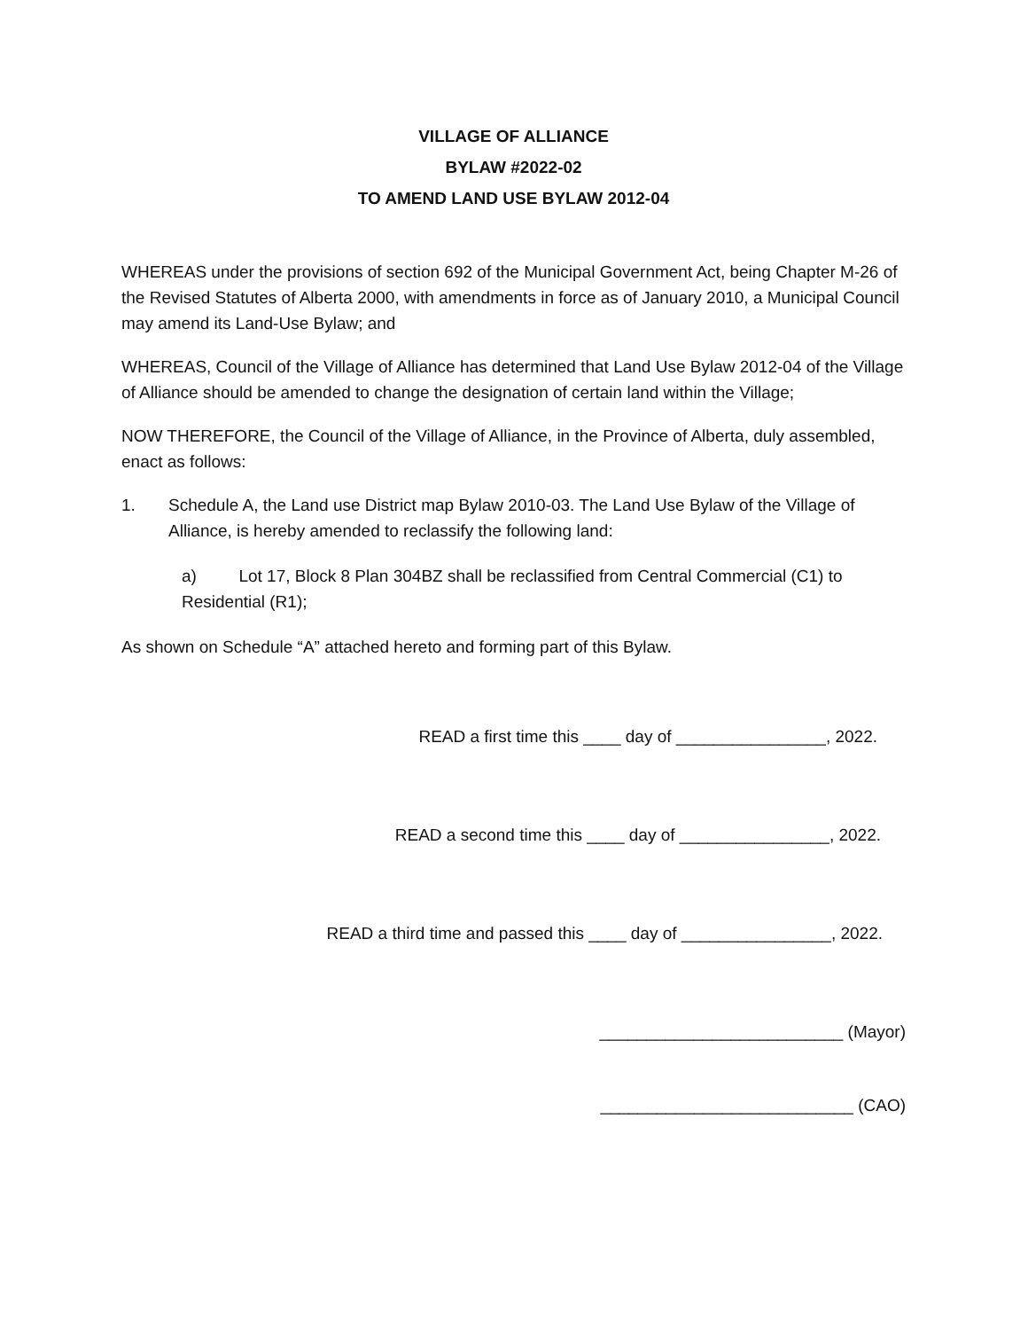VILLAGE OF ALLIANCE
BYLAW #2022-02
TO AMEND LAND USE BYLAW 2012-04
WHEREAS under the provisions of section 692 of the Municipal Government Act, being Chapter M-26 of the Revised Statutes of Alberta 2000, with amendments in force as of January 2010, a Municipal Council may amend its Land-Use Bylaw; and
WHEREAS, Council of the Village of Alliance has determined that Land Use Bylaw 2012-04 of the Village of Alliance should be amended to change the designation of certain land within the Village;
NOW THEREFORE, the Council of the Village of Alliance, in the Province of Alberta, duly assembled, enact as follows:
1. Schedule A, the Land use District map Bylaw 2010-03. The Land Use Bylaw of the Village of Alliance, is hereby amended to reclassify the following land:
a) Lot 17, Block 8 Plan 304BZ shall be reclassified from Central Commercial (C1) to Residential (R1);
As shown on Schedule “A” attached hereto and forming part of this Bylaw.
READ a first time this ____ day of ________________, 2022.
READ a second time this ____ day of ________________, 2022.
READ a third time and passed this ____ day of ________________, 2022.
__________________________ (Mayor)
___________________________ (CAO)